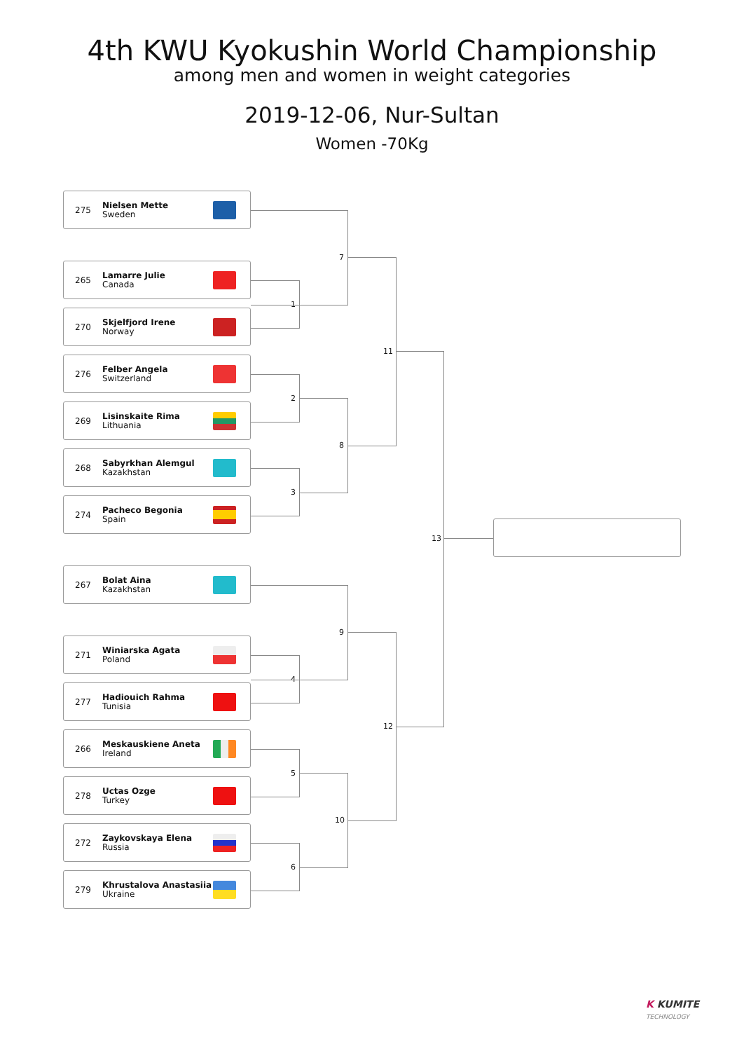4th KWU Kyokushin World Championship
among men and women in weight categories
2019-12-06, Nur-Sultan
Women -70Kg
275 Nielsen Mette
Sweden
265 Lamarre Julie
Canada
270 Skjelfjord Irene
Norway
276 Felber Angela
Switzerland
269 Lisinskaite Rima
Lithuania
268 Sabyrkhan Alemgul
Kazakhstan
274 Pacheco Begonia
Spain
267 Bolat Aina
Kazakhstan
271 Winiarska Agata
Poland
277 Hadiouich Rahma
Tunisia
266 Meskauskiene Aneta
Ireland
278 Uctas Ozge
Turkey
272 Zaykovskaya Elena
Russia
279 Khrustalova Anastasiia
Ukraine
1
2
3
4
5
6
7
8
9
10
11
12
13
K KUMITE
TECHNOLOGY